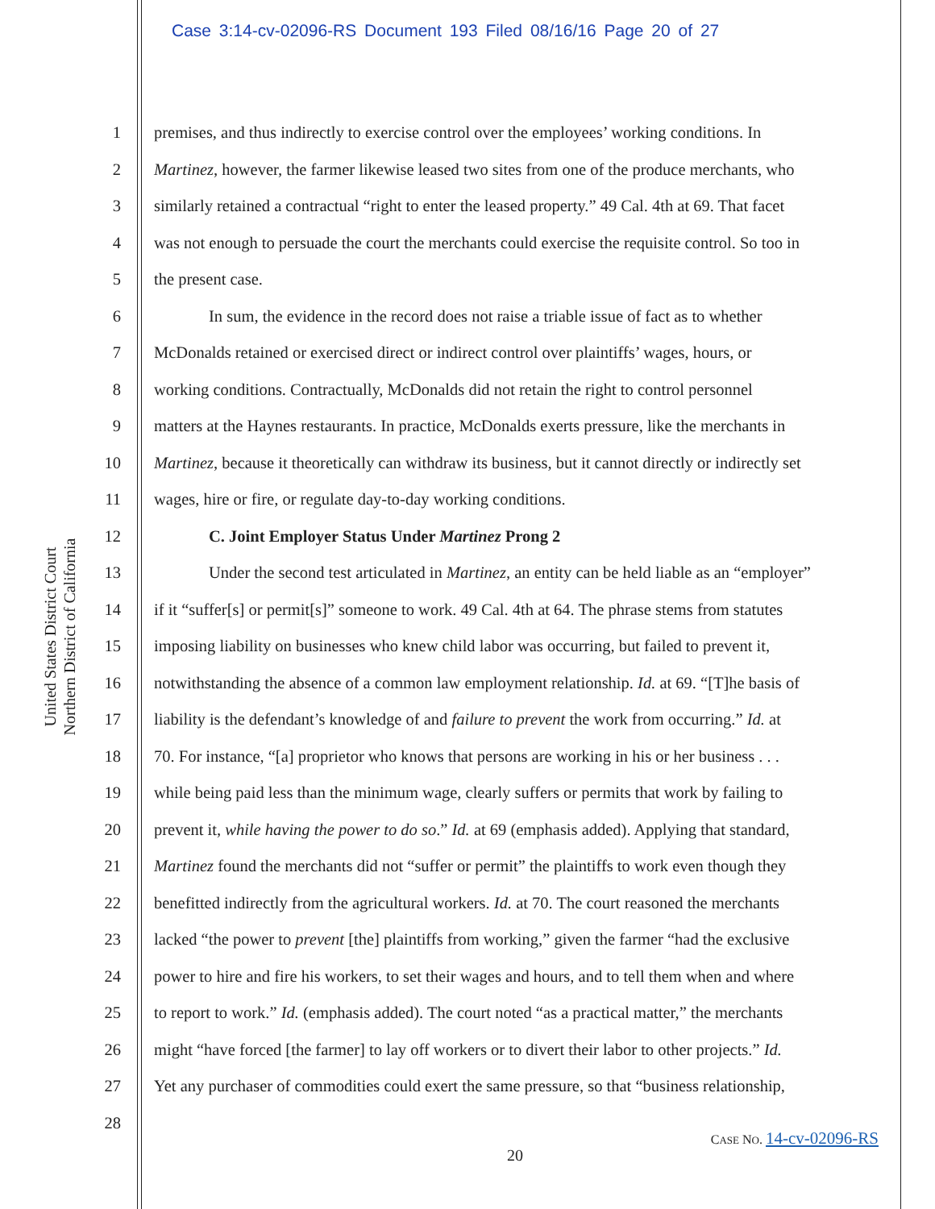Case 3:14-cv-02096-RS Document 193 Filed 08/16/16 Page 20 of 27
United States District Court
Northern District of California
1 premises, and thus indirectly to exercise control over the employees’ working conditions. In
2 Martinez, however, the farmer likewise leased two sites from one of the produce merchants, who
3 similarly retained a contractual “right to enter the leased property.” 49 Cal. 4th at 69. That facet
4 was not enough to persuade the court the merchants could exercise the requisite control. So too in
5 the present case.
6 In sum, the evidence in the record does not raise a triable issue of fact as to whether
7 McDonalds retained or exercised direct or indirect control over plaintiffs’ wages, hours, or
8 working conditions. Contractually, McDonalds did not retain the right to control personnel
9 matters at the Haynes restaurants. In practice, McDonalds exerts pressure, like the merchants in
10 Martinez, because it theoretically can withdraw its business, but it cannot directly or indirectly set
11 wages, hire or fire, or regulate day-to-day working conditions.
12 C. Joint Employer Status Under Martinez Prong 2
13 Under the second test articulated in Martinez, an entity can be held liable as an “employer”
14 if it “suffer[s] or permit[s]” someone to work. 49 Cal. 4th at 64. The phrase stems from statutes
15 imposing liability on businesses who knew child labor was occurring, but failed to prevent it,
16 notwithstanding the absence of a common law employment relationship. Id. at 69. “[T]he basis of
17 liability is the defendant’s knowledge of and failure to prevent the work from occurring.” Id. at
18 70. For instance, “[a] proprietor who knows that persons are working in his or her business . . .
19 while being paid less than the minimum wage, clearly suffers or permits that work by failing to
20 prevent it, while having the power to do so.” Id. at 69 (emphasis added). Applying that standard,
21 Martinez found the merchants did not “suffer or permit” the plaintiffs to work even though they
22 benefitted indirectly from the agricultural workers. Id. at 70. The court reasoned the merchants
23 lacked “the power to prevent [the] plaintiffs from working,” given the farmer “had the exclusive
24 power to hire and fire his workers, to set their wages and hours, and to tell them when and where
25 to report to work.” Id. (emphasis added). The court noted “as a practical matter,” the merchants
26 might “have forced [the farmer] to lay off workers or to divert their labor to other projects.” Id.
27 Yet any purchaser of commodities could exert the same pressure, so that “business relationship,
28
CASE NO. 14-cv-02096-RS
20